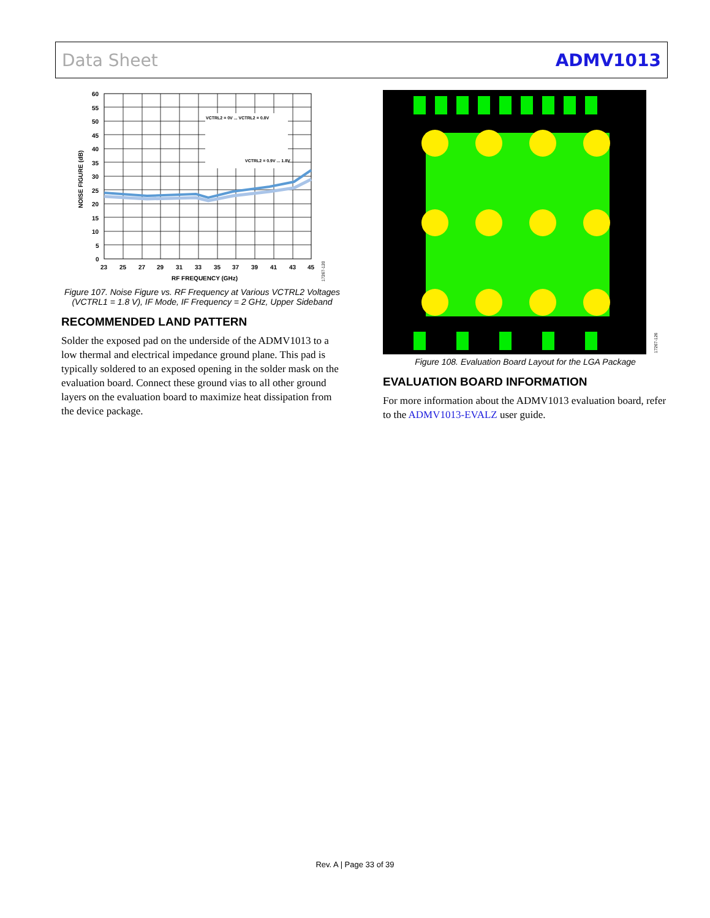Data Sheet ADMV1013
VCTRL2 = 0V ... VCTRL2 = 0.8V
VCTRL2 = 0.9V ... 1.8V
60
55
50
45
40
35
30
25
20
15
10
5
0
23
25
27
29
31
33
35
37
39
41
43
45
RF FREQUENCY (GHz)
NOISE FIGURE (dB)
17267-120
Figure 107. Noise Figure vs. RF Frequency at Various VCTRL2 Voltages (VCTRL1 = 1.8 V), IF Mode, IF Frequency = 2 GHz, Upper Sideband
RECOMMENDED LAND PATTERN
Solder the exposed pad on the underside of the ADMV1013 to a low thermal and electrical impedance ground plane. This pad is typically soldered to an exposed opening in the solder mask on the evaluation board. Connect these ground vias to all other ground layers on the evaluation board to maximize heat dissipation from the device package.
17267-126
Figure 108. Evaluation Board Layout for the LGA Package
EVALUATION BOARD INFORMATION
For more information about the ADMV1013 evaluation board, refer to the ADMV1013-EVALZ user guide.
Rev. A | Page 33 of 39